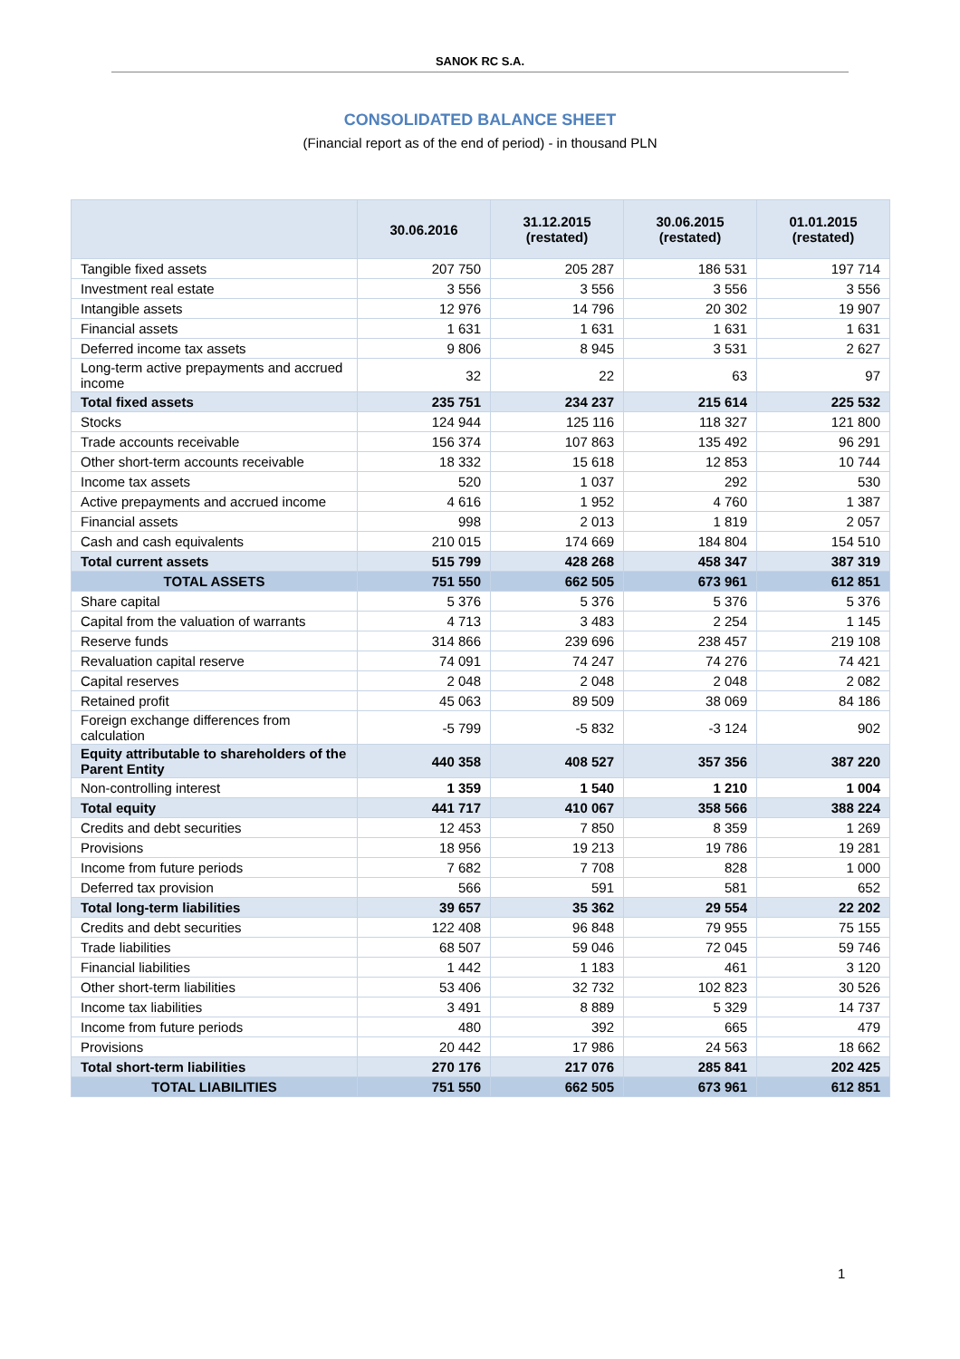SANOK RC S.A.
CONSOLIDATED BALANCE SHEET
(Financial report as of the end of period) - in thousand PLN
| | 30.06.2016 | 31.12.2015 (restated) | 30.06.2015 (restated) | 01.01.2015 (restated) |
| --- | --- | --- | --- | --- |
| Tangible fixed assets | 207 750 | 205 287 | 186 531 | 197 714 |
| Investment real estate | 3 556 | 3 556 | 3 556 | 3 556 |
| Intangible assets | 12 976 | 14 796 | 20 302 | 19 907 |
| Financial assets | 1 631 | 1 631 | 1 631 | 1 631 |
| Deferred income tax assets | 9 806 | 8 945 | 3 531 | 2 627 |
| Long-term active prepayments and accrued income | 32 | 22 | 63 | 97 |
| Total fixed assets | 235 751 | 234 237 | 215 614 | 225 532 |
| Stocks | 124 944 | 125 116 | 118 327 | 121 800 |
| Trade accounts receivable | 156 374 | 107 863 | 135 492 | 96 291 |
| Other short-term accounts receivable | 18 332 | 15 618 | 12 853 | 10 744 |
| Income tax assets | 520 | 1 037 | 292 | 530 |
| Active prepayments and accrued income | 4 616 | 1 952 | 4 760 | 1 387 |
| Financial assets | 998 | 2 013 | 1 819 | 2 057 |
| Cash and cash equivalents | 210 015 | 174 669 | 184 804 | 154 510 |
| Total current assets | 515 799 | 428 268 | 458 347 | 387 319 |
| TOTAL ASSETS | 751 550 | 662 505 | 673 961 | 612 851 |
| Share capital | 5 376 | 5 376 | 5 376 | 5 376 |
| Capital from the valuation of warrants | 4 713 | 3 483 | 2 254 | 1 145 |
| Reserve funds | 314 866 | 239 696 | 238 457 | 219 108 |
| Revaluation capital reserve | 74 091 | 74 247 | 74 276 | 74 421 |
| Capital reserves | 2 048 | 2 048 | 2 048 | 2 082 |
| Retained profit | 45 063 | 89 509 | 38 069 | 84 186 |
| Foreign exchange differences from calculation | -5 799 | -5 832 | -3 124 | 902 |
| Equity attributable to shareholders of the Parent Entity | 440 358 | 408 527 | 357 356 | 387 220 |
| Non-controlling interest | 1 359 | 1 540 | 1 210 | 1 004 |
| Total equity | 441 717 | 410 067 | 358 566 | 388 224 |
| Credits and debt securities | 12 453 | 7 850 | 8 359 | 1 269 |
| Provisions | 18 956 | 19 213 | 19 786 | 19 281 |
| Income from future periods | 7 682 | 7 708 | 828 | 1 000 |
| Deferred tax provision | 566 | 591 | 581 | 652 |
| Total long-term liabilities | 39 657 | 35 362 | 29 554 | 22 202 |
| Credits and debt securities | 122 408 | 96 848 | 79 955 | 75 155 |
| Trade liabilities | 68 507 | 59 046 | 72 045 | 59 746 |
| Financial liabilities | 1 442 | 1 183 | 461 | 3 120 |
| Other short-term liabilities | 53 406 | 32 732 | 102 823 | 30 526 |
| Income tax liabilities | 3 491 | 8 889 | 5 329 | 14 737 |
| Income from future periods | 480 | 392 | 665 | 479 |
| Provisions | 20 442 | 17 986 | 24 563 | 18 662 |
| Total short-term liabilities | 270 176 | 217 076 | 285 841 | 202 425 |
| TOTAL LIABILITIES | 751 550 | 662 505 | 673 961 | 612 851 |
1